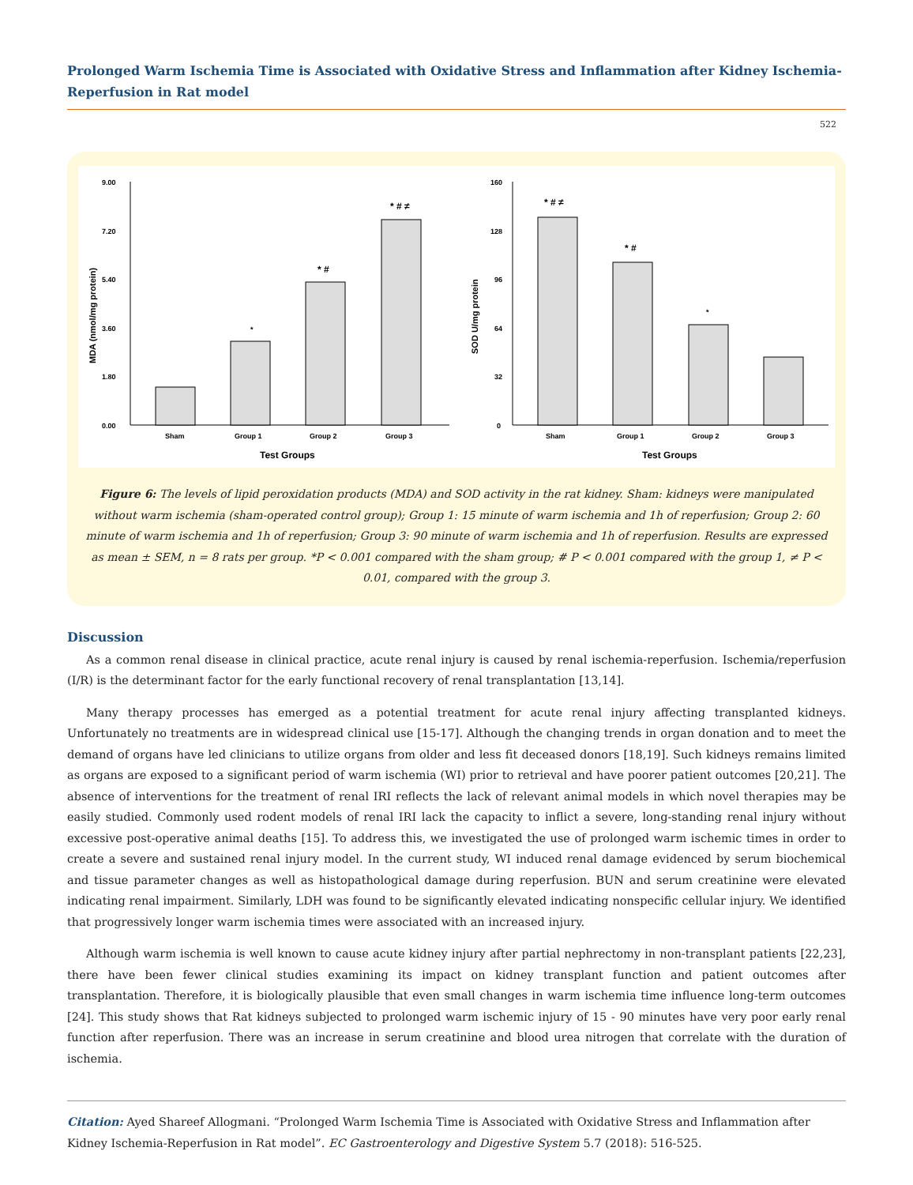Prolonged Warm Ischemia Time is Associated with Oxidative Stress and Inflammation after Kidney Ischemia-Reperfusion in Rat model
522
9.00
7.20
5.40
3.60
1.80
0.00
*
* #
* # ≠
Sham
Group 1
Group 2
Group 3
Test Groups
MDA (nmol/mg protein)
160
128
96
64
32
0
* # ≠
* #
*
Sham
Group 1
Group 2
Group 3
Test Groups
SOD U/mg protein
Figure 6: The levels of lipid peroxidation products (MDA) and SOD activity in the rat kidney. Sham: kidneys were manipulated without warm ischemia (sham-operated control group); Group 1: 15 minute of warm ischemia and 1h of reperfusion; Group 2: 60 minute of warm ischemia and 1h of reperfusion; Group 3: 90 minute of warm ischemia and 1h of reperfusion. Results are expressed as mean ± SEM, n = 8 rats per group. *P < 0.001 compared with the sham group; # P < 0.001 compared with the group 1, ≠ P < 0.01, compared with the group 3.
Discussion
As a common renal disease in clinical practice, acute renal injury is caused by renal ischemia-reperfusion. Ischemia/reperfusion (I/R) is the determinant factor for the early functional recovery of renal transplantation [13,14].
Many therapy processes has emerged as a potential treatment for acute renal injury affecting transplanted kidneys. Unfortunately no treatments are in widespread clinical use [15-17]. Although the changing trends in organ donation and to meet the demand of organs have led clinicians to utilize organs from older and less fit deceased donors [18,19]. Such kidneys remains limited as organs are exposed to a significant period of warm ischemia (WI) prior to retrieval and have poorer patient outcomes [20,21]. The absence of interventions for the treatment of renal IRI reflects the lack of relevant animal models in which novel therapies may be easily studied. Commonly used rodent models of renal IRI lack the capacity to inflict a severe, long-standing renal injury without excessive post-operative animal deaths [15]. To address this, we investigated the use of prolonged warm ischemic times in order to create a severe and sustained renal injury model. In the current study, WI induced renal damage evidenced by serum biochemical and tissue parameter changes as well as histopathological damage during reperfusion. BUN and serum creatinine were elevated indicating renal impairment. Similarly, LDH was found to be significantly elevated indicating nonspecific cellular injury. We identified that progressively longer warm ischemia times were associated with an increased injury.
Although warm ischemia is well known to cause acute kidney injury after partial nephrectomy in non-transplant patients [22,23], there have been fewer clinical studies examining its impact on kidney transplant function and patient outcomes after transplantation. Therefore, it is biologically plausible that even small changes in warm ischemia time influence long-term outcomes [24]. This study shows that Rat kidneys subjected to prolonged warm ischemic injury of 15 - 90 minutes have very poor early renal function after reperfusion. There was an increase in serum creatinine and blood urea nitrogen that correlate with the duration of ischemia.
Citation: Ayed Shareef Allogmani. “Prolonged Warm Ischemia Time is Associated with Oxidative Stress and Inflammation after Kidney Ischemia-Reperfusion in Rat model”. EC Gastroenterology and Digestive System 5.7 (2018): 516-525.